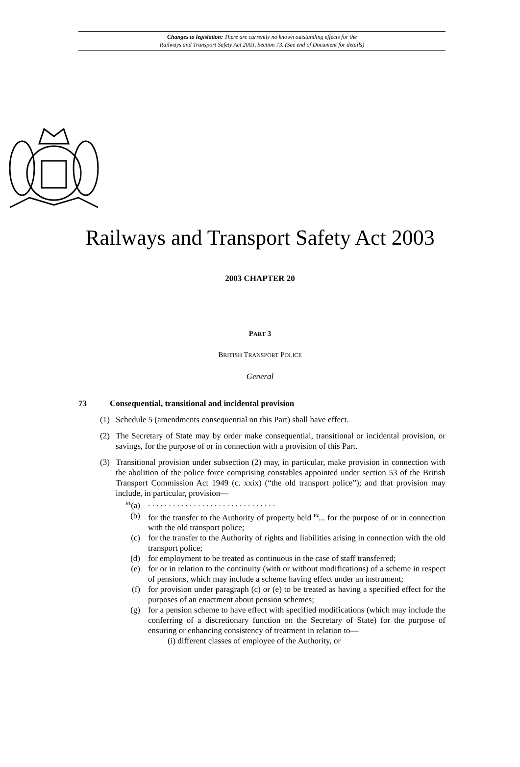Changes to legislation: There are currently no known outstanding effects for the
Railways and Transport Safety Act 2003, Section 73. (See end of Document for details)
Railways and Transport Safety Act 2003
2003 CHAPTER 20
PART 3
BRITISH TRANSPORT POLICE
General
73 Consequential, transitional and incidental provision
(1) Schedule 5 (amendments consequential on this Part) shall have effect.
(2) The Secretary of State may by order make consequential, transitional or incidental provision, or savings, for the purpose of or in connection with a provision of this Part.
(3) Transitional provision under subsection (2) may, in particular, make provision in connection with the abolition of the police force comprising constables appointed under section 53 of the British Transport Commission Act 1949 (c. xxix) (“the old transport police”); and that provision may include, in particular, provision—
<sup>F1</sup>(a). . . . . . . . . . . . . . . . . . . . . . . . . . . . . . .
(b) for the transfer to the Authority of property held <sup>F2</sup>... for the purpose of or in connection with the old transport police;
(c) for the transfer to the Authority of rights and liabilities arising in connection with the old transport police;
(d) for employment to be treated as continuous in the case of staff transferred;
(e) for or in relation to the continuity (with or without modifications) of a scheme in respect of pensions, which may include a scheme having effect under an instrument;
(f) for provision under paragraph (c) or (e) to be treated as having a specified effect for the purposes of an enactment about pension schemes;
(g) for a pension scheme to have effect with specified modifications (which may include the conferring of a discretionary function on the Secretary of State) for the purpose of ensuring or enhancing consistency of treatment in relation to—
(i) different classes of employee of the Authority, or